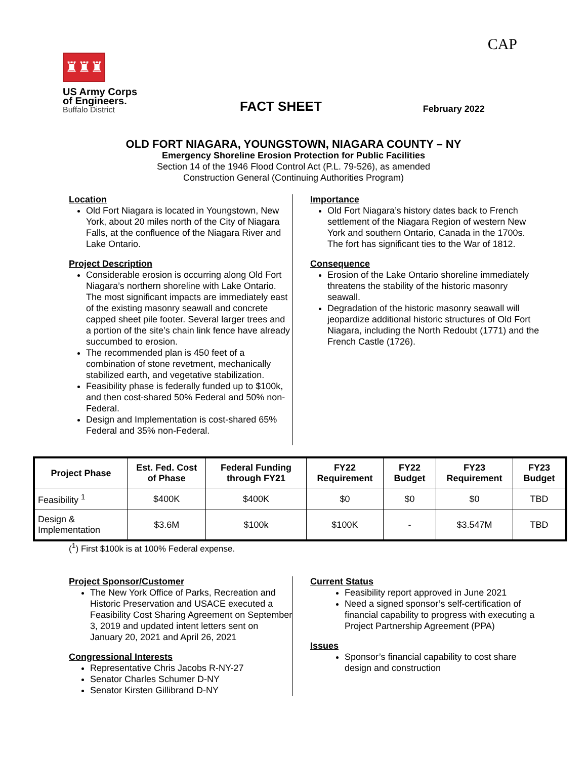CAP
♜♜♜
US Army Corps
of Engineers.
Buffalo District
FACT SHEET
February 2022
OLD FORT NIAGARA, YOUNGSTOWN, NIAGARA COUNTY – NY
Emergency Shoreline Erosion Protection for Public Facilities
Section 14 of the 1946 Flood Control Act (P.L. 79-526), as amended
Construction General (Continuing Authorities Program)
Location
Old Fort Niagara is located in Youngstown, New York, about 20 miles north of the City of Niagara Falls, at the confluence of the Niagara River and Lake Ontario.
Project Description
Considerable erosion is occurring along Old Fort Niagara’s northern shoreline with Lake Ontario. The most significant impacts are immediately east of the existing masonry seawall and concrete capped sheet pile footer. Several larger trees and a portion of the site’s chain link fence have already succumbed to erosion.
The recommended plan is 450 feet of a combination of stone revetment, mechanically stabilized earth, and vegetative stabilization.
Feasibility phase is federally funded up to $100k, and then cost-shared 50% Federal and 50% non-Federal.
Design and Implementation is cost-shared 65% Federal and 35% non-Federal.
Importance
Old Fort Niagara’s history dates back to French settlement of the Niagara Region of western New York and southern Ontario, Canada in the 1700s. The fort has significant ties to the War of 1812.
Consequence
Erosion of the Lake Ontario shoreline immediately threatens the stability of the historic masonry seawall.
Degradation of the historic masonry seawall will jeopardize additional historic structures of Old Fort Niagara, including the North Redoubt (1771) and the French Castle (1726).
| Project Phase | Est. Fed. Cost of Phase | Federal Funding through FY21 | FY22 Requirement | FY22 Budget | FY23 Requirement | FY23 Budget |
| --- | --- | --- | --- | --- | --- | --- |
| Feasibility <sup>1</sup> | $400K | $400K | $0 | $0 | $0 | TBD |
| Design & Implementation | $3.6M | $100k | $100K | - | $3.547M | TBD |
(<sup>1</sup>) First $100k is at 100% Federal expense.
Project Sponsor/Customer
The New York Office of Parks, Recreation and Historic Preservation and USACE executed a Feasibility Cost Sharing Agreement on September 3, 2019 and updated intent letters sent on January 20, 2021 and April 26, 2021
Congressional Interests
Representative Chris Jacobs R-NY-27
Senator Charles Schumer D-NY
Senator Kirsten Gillibrand D-NY
Current Status
Feasibility report approved in June 2021
Need a signed sponsor’s self-certification of financial capability to progress with executing a Project Partnership Agreement (PPA)
Issues
Sponsor’s financial capability to cost share design and construction